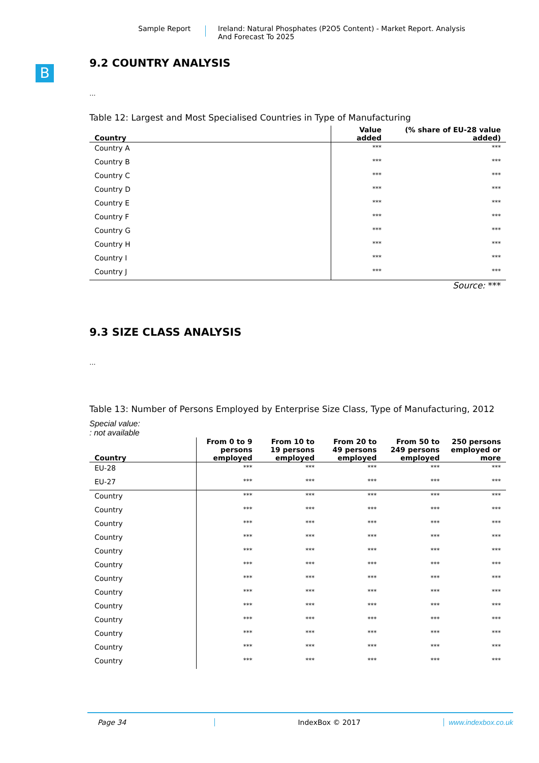Sample Report Ireland: Natural Phosphates (P2O5 Content) - Market Report. Analysis
And Forecast To 2025
B
9.2 COUNTRY ANALYSIS
...
Table 12: Largest and Most Specialised Countries in Type of Manufacturing
| Country | Value added | (% share of EU-28 value added) |
| --- | --- | --- |
| Country A | *** | *** |
| Country B | *** | *** |
| Country C | *** | *** |
| Country D | *** | *** |
| Country E | *** | *** |
| Country F | *** | *** |
| Country G | *** | *** |
| Country H | *** | *** |
| Country I | *** | *** |
| Country J | *** | *** |
Source: ***
9.3 SIZE CLASS ANALYSIS
...
Table 13: Number of Persons Employed by Enterprise Size Class, Type of Manufacturing, 2012
Special value:
: not available
| Country | From 0 to 9 persons employed | From 10 to 19 persons employed | From 20 to 49 persons employed | From 50 to 249 persons employed | 250 persons employed or more |
| --- | --- | --- | --- | --- | --- |
| EU-28 | *** | *** | *** | *** | *** |
| EU-27 | *** | *** | *** | *** | *** |
| Country | *** | *** | *** | *** | *** |
| Country | *** | *** | *** | *** | *** |
| Country | *** | *** | *** | *** | *** |
| Country | *** | *** | *** | *** | *** |
| Country | *** | *** | *** | *** | *** |
| Country | *** | *** | *** | *** | *** |
| Country | *** | *** | *** | *** | *** |
| Country | *** | *** | *** | *** | *** |
| Country | *** | *** | *** | *** | *** |
| Country | *** | *** | *** | *** | *** |
| Country | *** | *** | *** | *** | *** |
| Country | *** | *** | *** | *** | *** |
| Country | *** | *** | *** | *** | *** |
Page 34 IndexBox © 2017 www.indexbox.co.uk